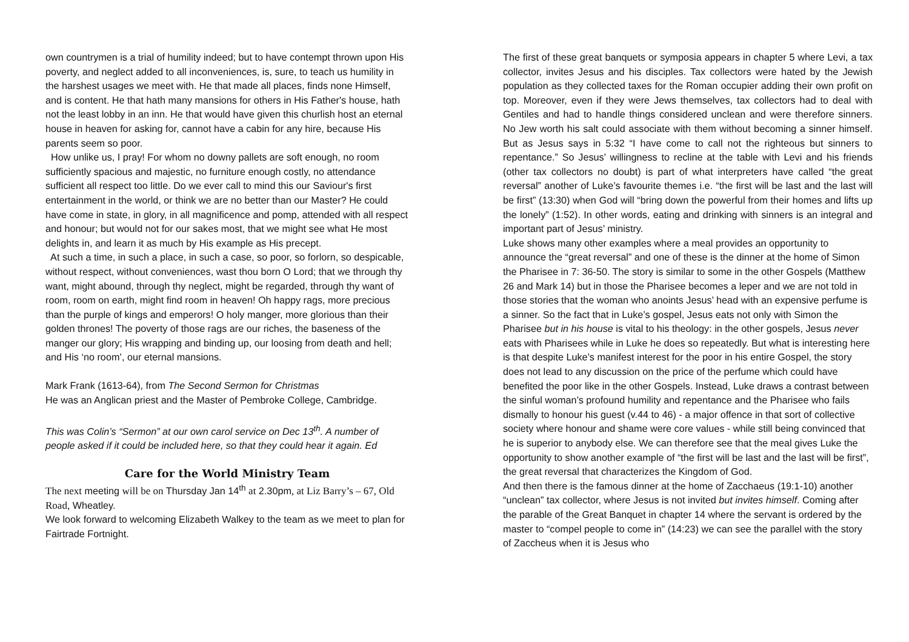own countrymen is a trial of humility indeed; but to have contempt thrown upon His poverty, and neglect added to all inconveniences, is, sure, to teach us humility in the harshest usages we meet with. He that made all places, finds none Himself, and is content. He that hath many mansions for others in His Father's house, hath not the least lobby in an inn. He that would have given this churlish host an eternal house in heaven for asking for, cannot have a cabin for any hire, because His parents seem so poor.
How unlike us, I pray! For whom no downy pallets are soft enough, no room sufficiently spacious and majestic, no furniture enough costly, no attendance sufficient all respect too little. Do we ever call to mind this our Saviour's first entertainment in the world, or think we are no better than our Master? He could have come in state, in glory, in all magnificence and pomp, attended with all respect and honour; but would not for our sakes most, that we might see what He most delights in, and learn it as much by His example as His precept.
At such a time, in such a place, in such a case, so poor, so forlorn, so despicable, without respect, without conveniences, wast thou born O Lord; that we through thy want, might abound, through thy neglect, might be regarded, through thy want of room, room on earth, might find room in heaven! Oh happy rags, more precious than the purple of kings and emperors! O holy manger, more glorious than their golden thrones! The poverty of those rags are our riches, the baseness of the manger our glory; His wrapping and binding up, our loosing from death and hell; and His ‘no room’, our eternal mansions.
Mark Frank (1613-64), from The Second Sermon for Christmas
He was an Anglican priest and the Master of Pembroke College, Cambridge.
This was Colin’s “Sermon” at our own carol service on Dec 13<sup>th</sup>. A number of people asked if it could be included here, so that they could hear it again. Ed
Care for the World Ministry Team
The next meeting will be on Thursday Jan 14<sup>th</sup> at 2.30pm, at Liz Barry’s – 67, Old Road, Wheatley.
We look forward to welcoming Elizabeth Walkey to the team as we meet to plan for Fairtrade Fortnight.
The first of these great banquets or symposia appears in chapter 5 where Levi, a tax collector, invites Jesus and his disciples. Tax collectors were hated by the Jewish population as they collected taxes for the Roman occupier adding their own profit on top. Moreover, even if they were Jews themselves, tax collectors had to deal with Gentiles and had to handle things considered unclean and were therefore sinners. No Jew worth his salt could associate with them without becoming a sinner himself. But as Jesus says in 5:32 “I have come to call not the righteous but sinners to repentance.” So Jesus’ willingness to recline at the table with Levi and his friends (other tax collectors no doubt) is part of what interpreters have called “the great reversal” another of Luke’s favourite themes i.e. “the first will be last and the last will be first” (13:30) when God will “bring down the powerful from their homes and lifts up the lonely” (1:52). In other words, eating and drinking with sinners is an integral and important part of Jesus’ ministry.
Luke shows many other examples where a meal provides an opportunity to announce the “great reversal” and one of these is the dinner at the home of Simon the Pharisee in 7: 36-50. The story is similar to some in the other Gospels (Matthew 26 and Mark 14) but in those the Pharisee becomes a leper and we are not told in those stories that the woman who anoints Jesus’ head with an expensive perfume is a sinner. So the fact that in Luke’s gospel, Jesus eats not only with Simon the Pharisee but in his house is vital to his theology: in the other gospels, Jesus never eats with Pharisees while in Luke he does so repeatedly. But what is interesting here is that despite Luke’s manifest interest for the poor in his entire Gospel, the story does not lead to any discussion on the price of the perfume which could have benefited the poor like in the other Gospels. Instead, Luke draws a contrast between the sinful woman’s profound humility and repentance and the Pharisee who fails dismally to honour his guest (v.44 to 46) - a major offence in that sort of collective society where honour and shame were core values - while still being convinced that he is superior to anybody else. We can therefore see that the meal gives Luke the opportunity to show another example of “the first will be last and the last will be first”, the great reversal that characterizes the Kingdom of God.
And then there is the famous dinner at the home of Zacchaeus (19:1-10) another “unclean” tax collector, where Jesus is not invited but invites himself. Coming after the parable of the Great Banquet in chapter 14 where the servant is ordered by the master to “compel people to come in” (14:23) we can see the parallel with the story of Zaccheus when it is Jesus who